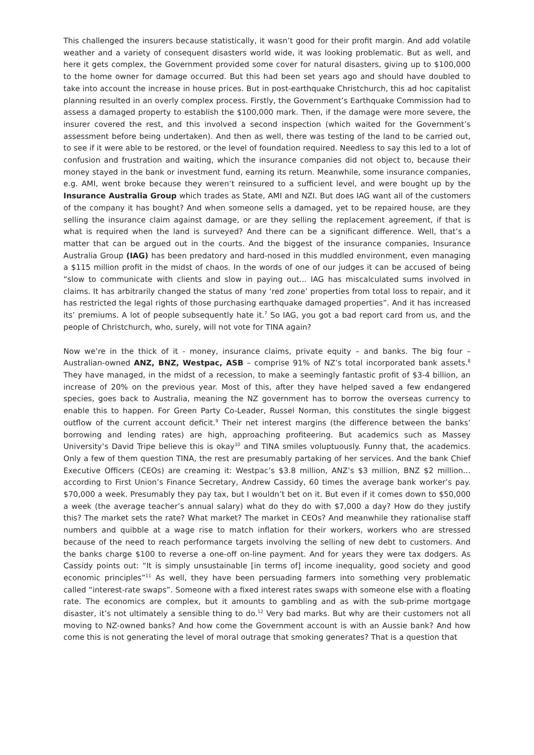This challenged the insurers because statistically, it wasn’t good for their profit margin. And add volatile weather and a variety of consequent disasters world wide, it was looking problematic. But as well, and here it gets complex, the Government provided some cover for natural disasters, giving up to $100,000 to the home owner for damage occurred. But this had been set years ago and should have doubled to take into account the increase in house prices. But in post-earthquake Christchurch, this ad hoc capitalist planning resulted in an overly complex process. Firstly, the Government’s Earthquake Commission had to assess a damaged property to establish the $100,000 mark. Then, if the damage were more severe, the insurer covered the rest, and this involved a second inspection (which waited for the Government’s assessment before being undertaken). And then as well, there was testing of the land to be carried out, to see if it were able to be restored, or the level of foundation required. Needless to say this led to a lot of confusion and frustration and waiting, which the insurance companies did not object to, because their money stayed in the bank or investment fund, earning its return. Meanwhile, some insurance companies, e.g. AMI, went broke because they weren’t reinsured to a sufficient level, and were bought up by the Insurance Australia Group which trades as State, AMI and NZI. But does IAG want all of the customers of the company it has bought? And when someone sells a damaged, yet to be repaired house, are they selling the insurance claim against damage, or are they selling the replacement agreement, if that is what is required when the land is surveyed? And there can be a significant difference. Well, that’s a matter that can be argued out in the courts. And the biggest of the insurance companies, Insurance Australia Group (IAG) has been predatory and hard-nosed in this muddled environment, even managing a $115 million profit in the midst of chaos. In the words of one of our judges it can be accused of being “slow to communicate with clients and slow in paying out... IAG has miscalculated sums involved in claims. It has arbitrarily changed the status of many ‘red zone’ properties from total loss to repair, and it has restricted the legal rights of those purchasing earthquake damaged properties”. And it has increased its’ premiums. A lot of people subsequently hate it.<sup>7</sup> So IAG, you got a bad report card from us, and the people of Christchurch, who, surely, will not vote for TINA again?
Now we’re in the thick of it - money, insurance claims, private equity – and banks. The big four – Australian-owned ANZ, BNZ, Westpac, ASB – comprise 91% of NZ’s total incorporated bank assets.<sup>8</sup> They have managed, in the midst of a recession, to make a seemingly fantastic profit of $3-4 billion, an increase of 20% on the previous year. Most of this, after they have helped saved a few endangered species, goes back to Australia, meaning the NZ government has to borrow the overseas currency to enable this to happen. For Green Party Co-Leader, Russel Norman, this constitutes the single biggest outflow of the current account deficit.<sup>9</sup> Their net interest margins (the difference between the banks’ borrowing and lending rates) are high, approaching profiteering. But academics such as Massey University’s David Tripe believe this is okay<sup>10</sup> and TINA smiles voluptuously. Funny that, the academics. Only a few of them question TINA, the rest are presumably partaking of her services. And the bank Chief Executive Officers (CEOs) are creaming it: Westpac’s $3.8 million, ANZ’s $3 million, BNZ $2 million… according to First Union’s Finance Secretary, Andrew Cassidy, 60 times the average bank worker’s pay. $70,000 a week. Presumably they pay tax, but I wouldn’t bet on it. But even if it comes down to $50,000 a week (the average teacher’s annual salary) what do they do with $7,000 a day? How do they justify this? The market sets the rate? What market? The market in CEOs? And meanwhile they rationalise staff numbers and quibble at a wage rise to match inflation for their workers, workers who are stressed because of the need to reach performance targets involving the selling of new debt to customers. And the banks charge $100 to reverse a one-off on-line payment. And for years they were tax dodgers. As Cassidy points out: “It is simply unsustainable [in terms of] income inequality, good society and good economic principles”<sup>11</sup> As well, they have been persuading farmers into something very problematic called “interest-rate swaps”. Someone with a fixed interest rates swaps with someone else with a floating rate. The economics are complex, but it amounts to gambling and as with the sub-prime mortgage disaster, it’s not ultimately a sensible thing to do.<sup>12</sup> Very bad marks. But why are their customers not all moving to NZ-owned banks? And how come the Government account is with an Aussie bank? And how come this is not generating the level of moral outrage that smoking generates? That is a question that